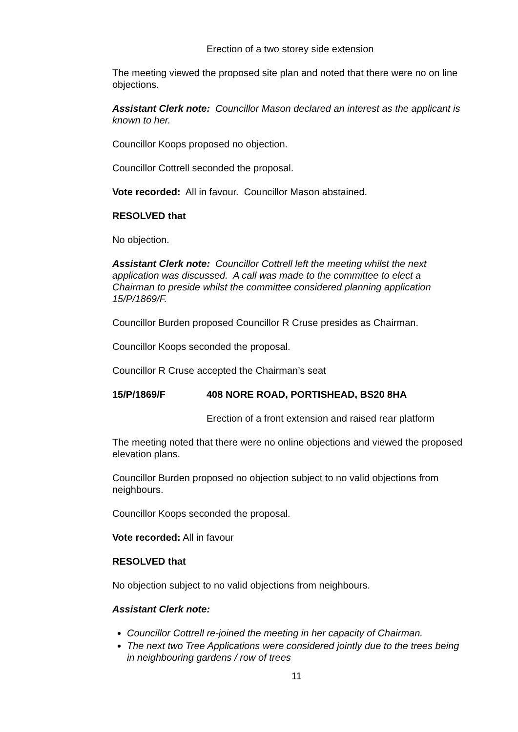Erection of a two storey side extension
The meeting viewed the proposed site plan and noted that there were no on line objections.
Assistant Clerk note: Councillor Mason declared an interest as the applicant is known to her.
Councillor Koops proposed no objection.
Councillor Cottrell seconded the proposal.
Vote recorded: All in favour. Councillor Mason abstained.
RESOLVED that
No objection.
Assistant Clerk note: Councillor Cottrell left the meeting whilst the next application was discussed. A call was made to the committee to elect a Chairman to preside whilst the committee considered planning application 15/P/1869/F.
Councillor Burden proposed Councillor R Cruse presides as Chairman.
Councillor Koops seconded the proposal.
Councillor R Cruse accepted the Chairman’s seat
15/P/1869/F 408 NORE ROAD, PORTISHEAD, BS20 8HA
Erection of a front extension and raised rear platform
The meeting noted that there were no online objections and viewed the proposed elevation plans.
Councillor Burden proposed no objection subject to no valid objections from neighbours.
Councillor Koops seconded the proposal.
Vote recorded: All in favour
RESOLVED that
No objection subject to no valid objections from neighbours.
Assistant Clerk note:
Councillor Cottrell re-joined the meeting in her capacity of Chairman.
The next two Tree Applications were considered jointly due to the trees being in neighbouring gardens / row of trees
11